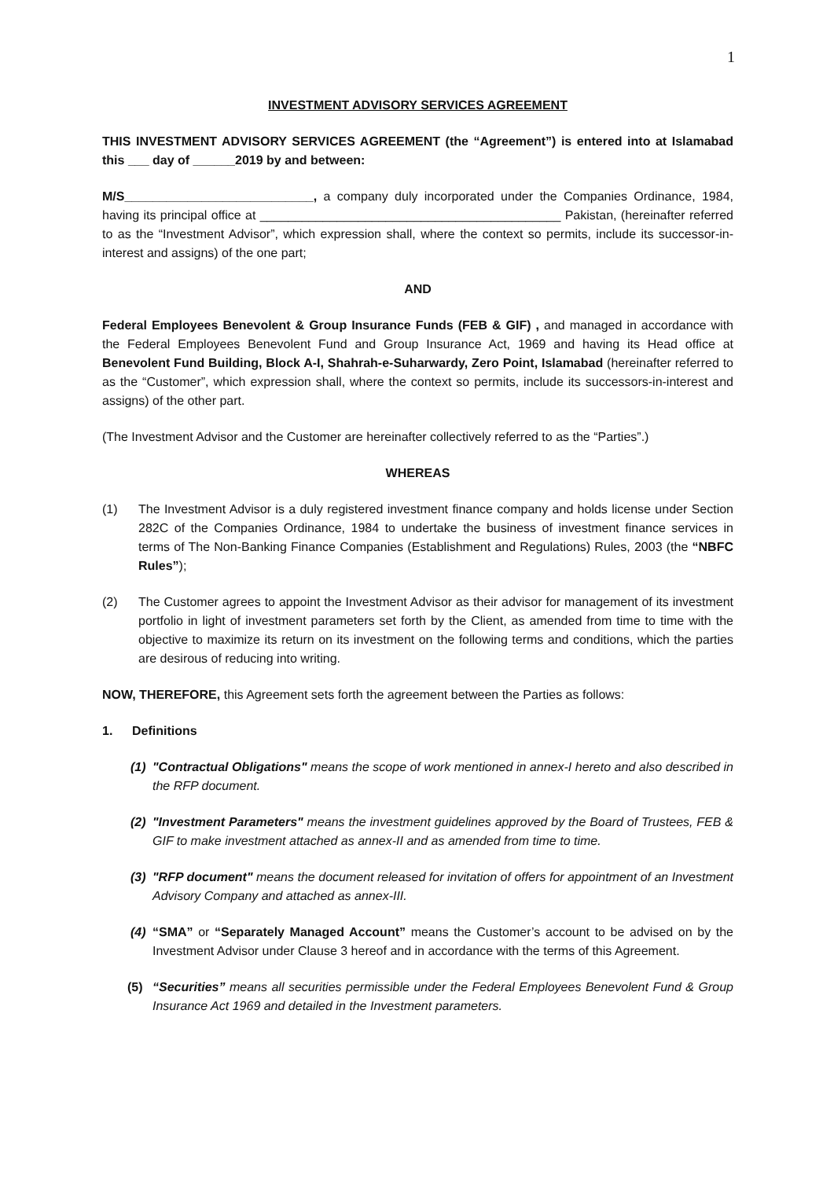1
INVESTMENT ADVISORY SERVICES AGREEMENT
THIS INVESTMENT ADVISORY SERVICES AGREEMENT (the “Agreement”) is entered into at Islamabad this ___ day of ______2019 by and between:
M/S___________________________, a company duly incorporated under the Companies Ordinance, 1984, having its principal office at ___________________________________________ Pakistan, (hereinafter referred to as the “Investment Advisor”, which expression shall, where the context so permits, include its successor-in-interest and assigns) of the one part;
AND
Federal Employees Benevolent & Group Insurance Funds (FEB & GIF) , and managed in accordance with the Federal Employees Benevolent Fund and Group Insurance Act, 1969 and having its Head office at Benevolent Fund Building, Block A-I, Shahrah-e-Suharwardy, Zero Point, Islamabad (hereinafter referred to as the “Customer”, which expression shall, where the context so permits, include its successors-in-interest and assigns) of the other part.
(The Investment Advisor and the Customer are hereinafter collectively referred to as the “Parties”.)
WHEREAS
(1) The Investment Advisor is a duly registered investment finance company and holds license under Section 282C of the Companies Ordinance, 1984 to undertake the business of investment finance services in terms of The Non-Banking Finance Companies (Establishment and Regulations) Rules, 2003 (the “NBFC Rules”);
(2) The Customer agrees to appoint the Investment Advisor as their advisor for management of its investment portfolio in light of investment parameters set forth by the Client, as amended from time to time with the objective to maximize its return on its investment on the following terms and conditions, which the parties are desirous of reducing into writing.
NOW, THEREFORE, this Agreement sets forth the agreement between the Parties as follows:
1. Definitions
(1) "Contractual Obligations" means the scope of work mentioned in annex-I hereto and also described in the RFP document.
(2) "Investment Parameters" means the investment guidelines approved by the Board of Trustees, FEB & GIF to make investment attached as annex-II and as amended from time to time.
(3) "RFP document" means the document released for invitation of offers for appointment of an Investment Advisory Company and attached as annex-III.
(4) “SMA” or “Separately Managed Account” means the Customer’s account to be advised on by the Investment Advisor under Clause 3 hereof and in accordance with the terms of this Agreement.
(5) “Securities” means all securities permissible under the Federal Employees Benevolent Fund & Group Insurance Act 1969 and detailed in the Investment parameters.